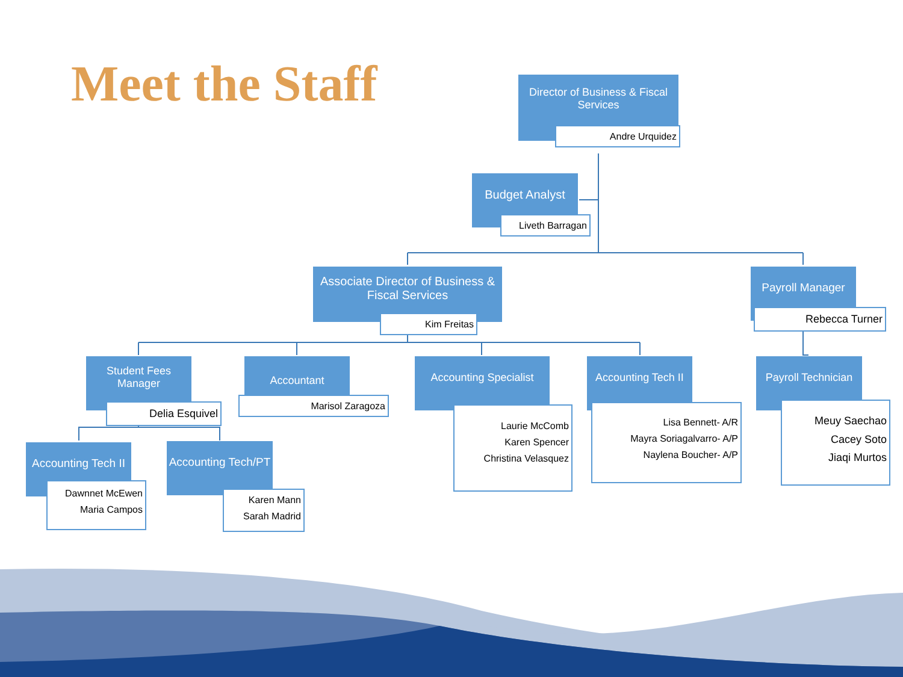Meet the Staff
Director of Business & Fiscal Services
Andre Urquidez
Budget Analyst
Liveth Barragan
Associate Director of Business & Fiscal Services
Kim Freitas
Payroll Manager
Rebecca Turner
Student Fees Manager
Delia Esquivel
Accountant
Marisol Zaragoza
Accounting Specialist
Laurie McComb
Karen Spencer
Christina Velasquez
Accounting Tech II
Lisa Bennett- A/R
Mayra Soriagalvarro- A/P
Naylena Boucher- A/P
Payroll Technician
Meuy Saechao
Cacey Soto
Jiaqi Murtos
Accounting Tech II
Dawnnet McEwen
Maria Campos
Accounting Tech/PT
Karen Mann
Sarah Madrid